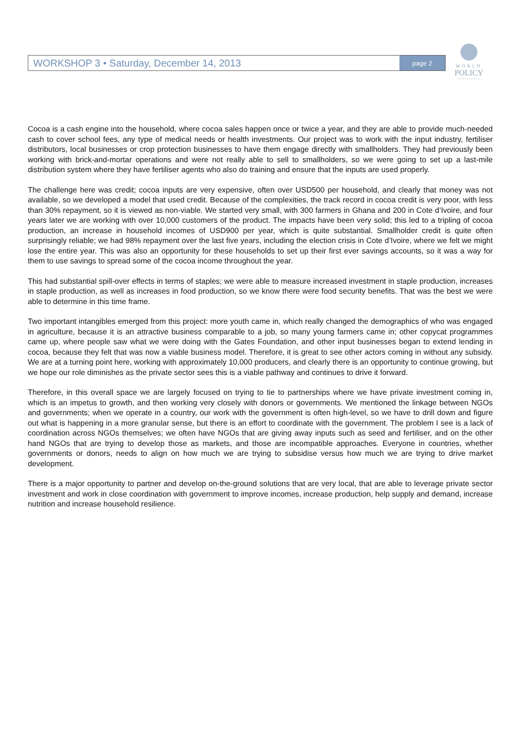WORKSHOP 3 • Saturday, December 14, 2013
page 2
WORLD
POLICY
CONFERENCE
Cocoa is a cash engine into the household, where cocoa sales happen once or twice a year, and they are able to provide much-needed cash to cover school fees, any type of medical needs or health investments. Our project was to work with the input industry, fertiliser distributors, local businesses or crop protection businesses to have them engage directly with smallholders. They had previously been working with brick-and-mortar operations and were not really able to sell to smallholders, so we were going to set up a last-mile distribution system where they have fertiliser agents who also do training and ensure that the inputs are used properly.
The challenge here was credit; cocoa inputs are very expensive, often over USD500 per household, and clearly that money was not available, so we developed a model that used credit. Because of the complexities, the track record in cocoa credit is very poor, with less than 30% repayment, so it is viewed as non-viable. We started very small, with 300 farmers in Ghana and 200 in Cote d’Ivoire, and four years later we are working with over 10,000 customers of the product. The impacts have been very solid; this led to a tripling of cocoa production, an increase in household incomes of USD900 per year, which is quite substantial. Smallholder credit is quite often surprisingly reliable; we had 98% repayment over the last five years, including the election crisis in Cote d’Ivoire, where we felt we might lose the entire year. This was also an opportunity for these households to set up their first ever savings accounts, so it was a way for them to use savings to spread some of the cocoa income throughout the year.
This had substantial spill-over effects in terms of staples; we were able to measure increased investment in staple production, increases in staple production, as well as increases in food production, so we know there were food security benefits. That was the best we were able to determine in this time frame.
Two important intangibles emerged from this project: more youth came in, which really changed the demographics of who was engaged in agriculture, because it is an attractive business comparable to a job, so many young farmers came in; other copycat programmes came up, where people saw what we were doing with the Gates Foundation, and other input businesses began to extend lending in cocoa, because they felt that was now a viable business model. Therefore, it is great to see other actors coming in without any subsidy. We are at a turning point here, working with approximately 10,000 producers, and clearly there is an opportunity to continue growing, but we hope our role diminishes as the private sector sees this is a viable pathway and continues to drive it forward.
Therefore, in this overall space we are largely focused on trying to tie to partnerships where we have private investment coming in, which is an impetus to growth, and then working very closely with donors or governments. We mentioned the linkage between NGOs and governments; when we operate in a country, our work with the government is often high-level, so we have to drill down and figure out what is happening in a more granular sense, but there is an effort to coordinate with the government. The problem I see is a lack of coordination across NGOs themselves; we often have NGOs that are giving away inputs such as seed and fertiliser, and on the other hand NGOs that are trying to develop those as markets, and those are incompatible approaches. Everyone in countries, whether governments or donors, needs to align on how much we are trying to subsidise versus how much we are trying to drive market development.
There is a major opportunity to partner and develop on-the-ground solutions that are very local, that are able to leverage private sector investment and work in close coordination with government to improve incomes, increase production, help supply and demand, increase nutrition and increase household resilience.